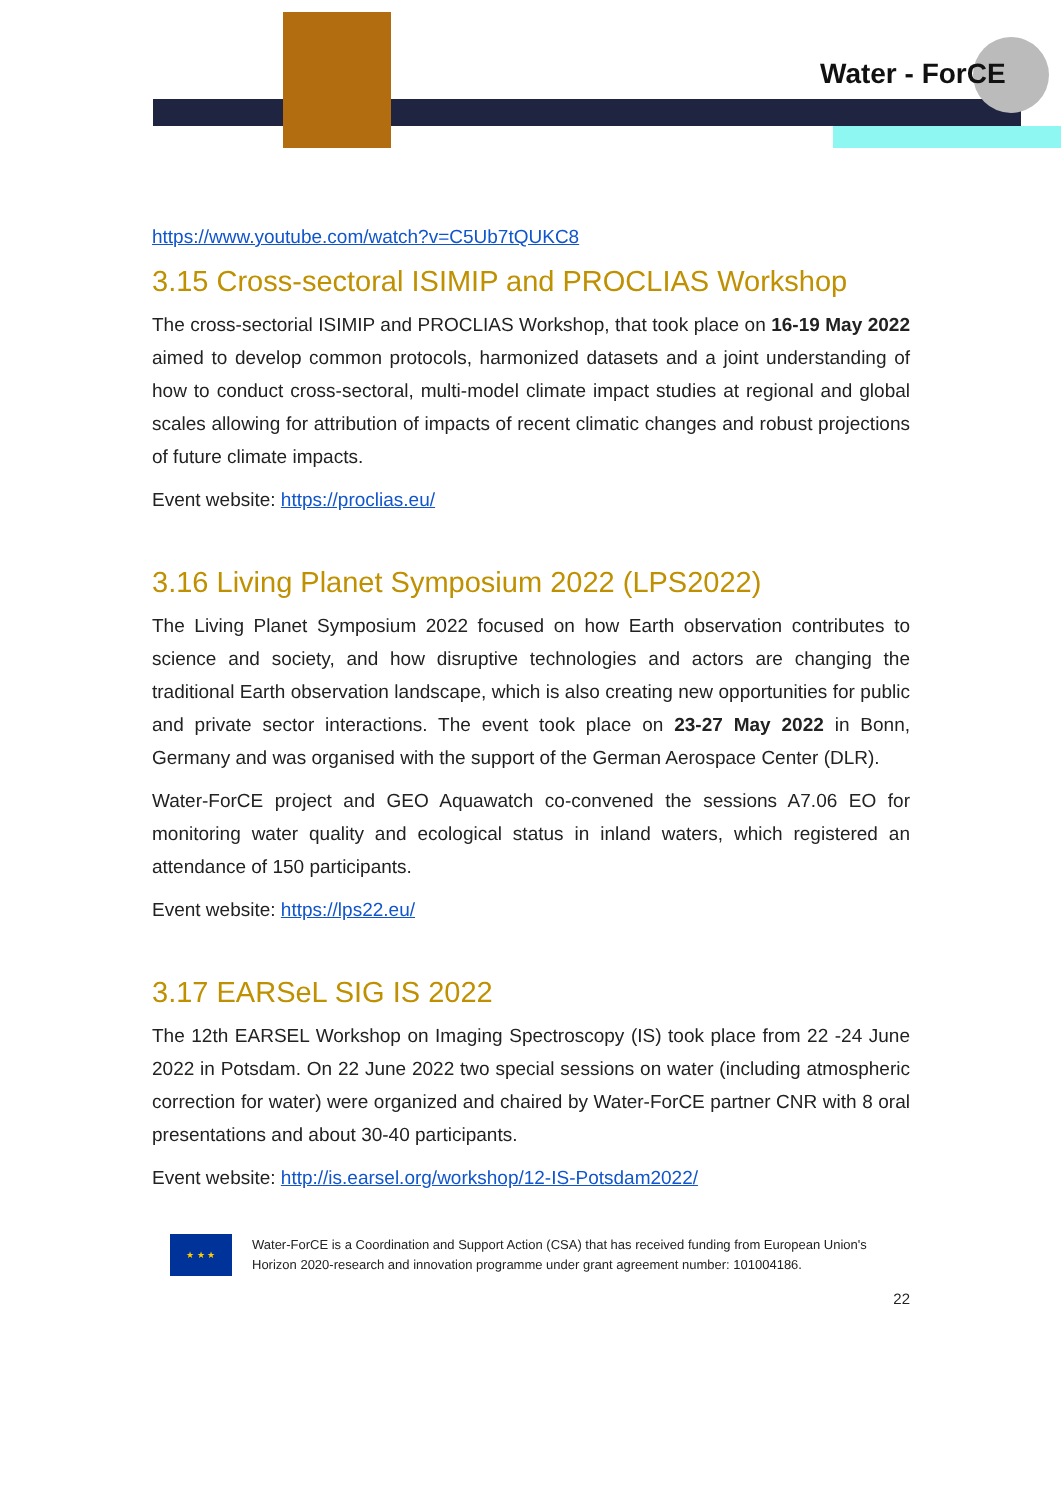Water - ForCE
https://www.youtube.com/watch?v=C5Ub7tQUKC8
3.15 Cross-sectoral ISIMIP and PROCLIAS Workshop
The cross-sectorial ISIMIP and PROCLIAS Workshop, that took place on 16-19 May 2022 aimed to develop common protocols, harmonized datasets and a joint understanding of how to conduct cross-sectoral, multi-model climate impact studies at regional and global scales allowing for attribution of impacts of recent climatic changes and robust projections of future climate impacts.
Event website: https://proclias.eu/
3.16 Living Planet Symposium 2022 (LPS2022)
The Living Planet Symposium 2022 focused on how Earth observation contributes to science and society, and how disruptive technologies and actors are changing the traditional Earth observation landscape, which is also creating new opportunities for public and private sector interactions. The event took place on 23-27 May 2022 in Bonn, Germany and was organised with the support of the German Aerospace Center (DLR).
Water-ForCE project and GEO Aquawatch co-convened the sessions A7.06 EO for monitoring water quality and ecological status in inland waters, which registered an attendance of 150 participants.
Event website: https://lps22.eu/
3.17 EARSeL SIG IS 2022
The 12th EARSEL Workshop on Imaging Spectroscopy (IS) took place from 22 -24 June 2022 in Potsdam. On 22 June 2022 two special sessions on water (including atmospheric correction for water) were organized and chaired by Water-ForCE partner CNR with 8 oral presentations and about 30-40 participants.
Event website: http://is.earsel.org/workshop/12-IS-Potsdam2022/
★ ★ ★
Water-ForCE is a Coordination and Support Action (CSA) that has received funding from European Union's Horizon 2020-research and innovation programme under grant agreement number: 101004186.
22